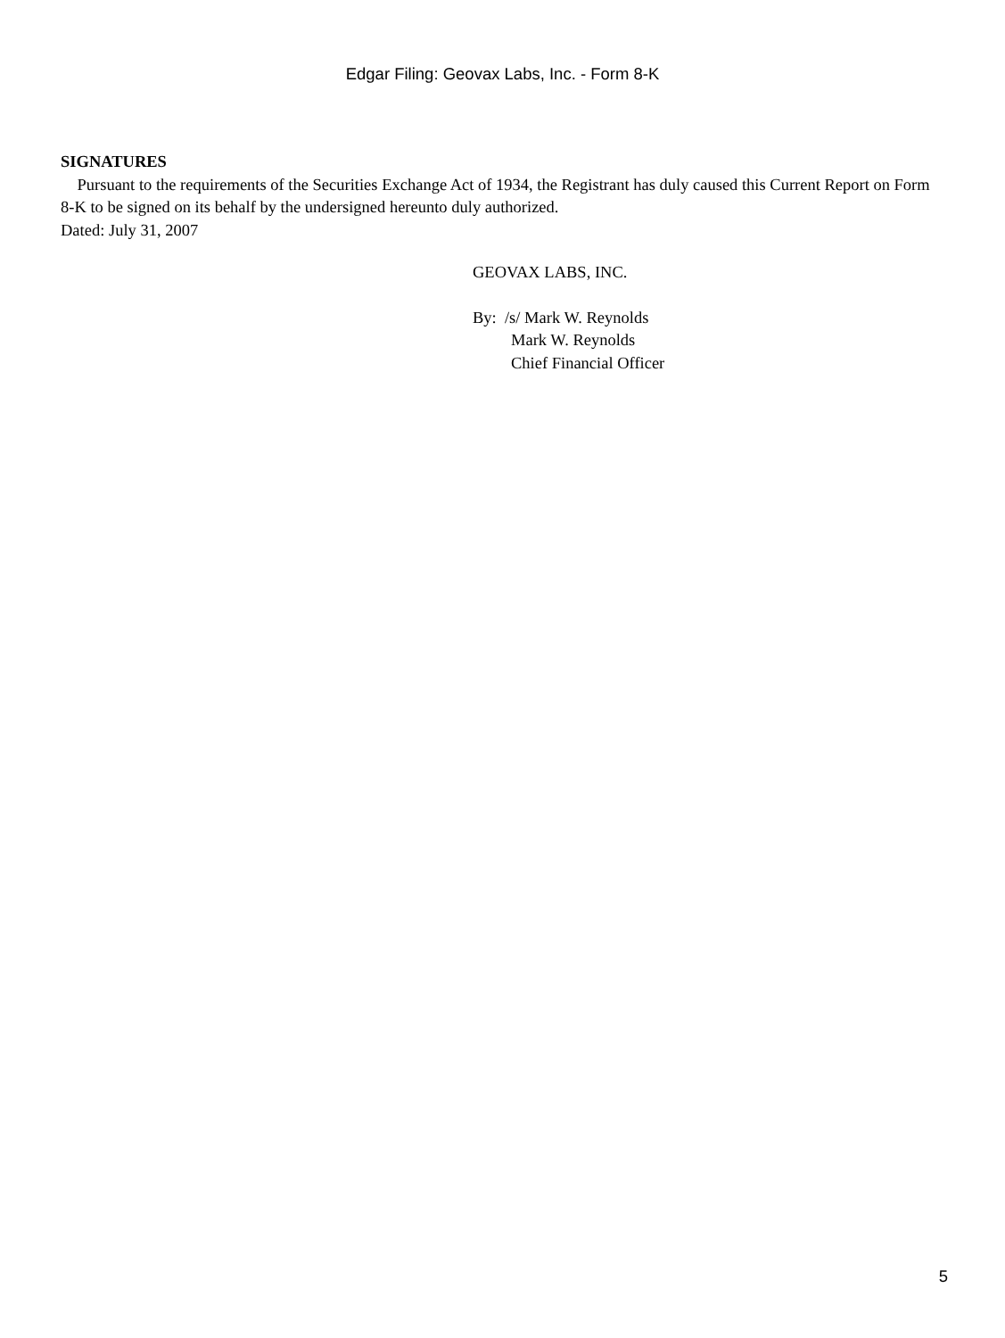Edgar Filing: Geovax Labs, Inc. - Form 8-K
SIGNATURES
Pursuant to the requirements of the Securities Exchange Act of 1934, the Registrant has duly caused this Current Report on Form 8-K to be signed on its behalf by the undersigned hereunto duly authorized.
Dated: July 31, 2007
GEOVAX LABS, INC.
By: /s/ Mark W. Reynolds
Mark W. Reynolds
Chief Financial Officer
5